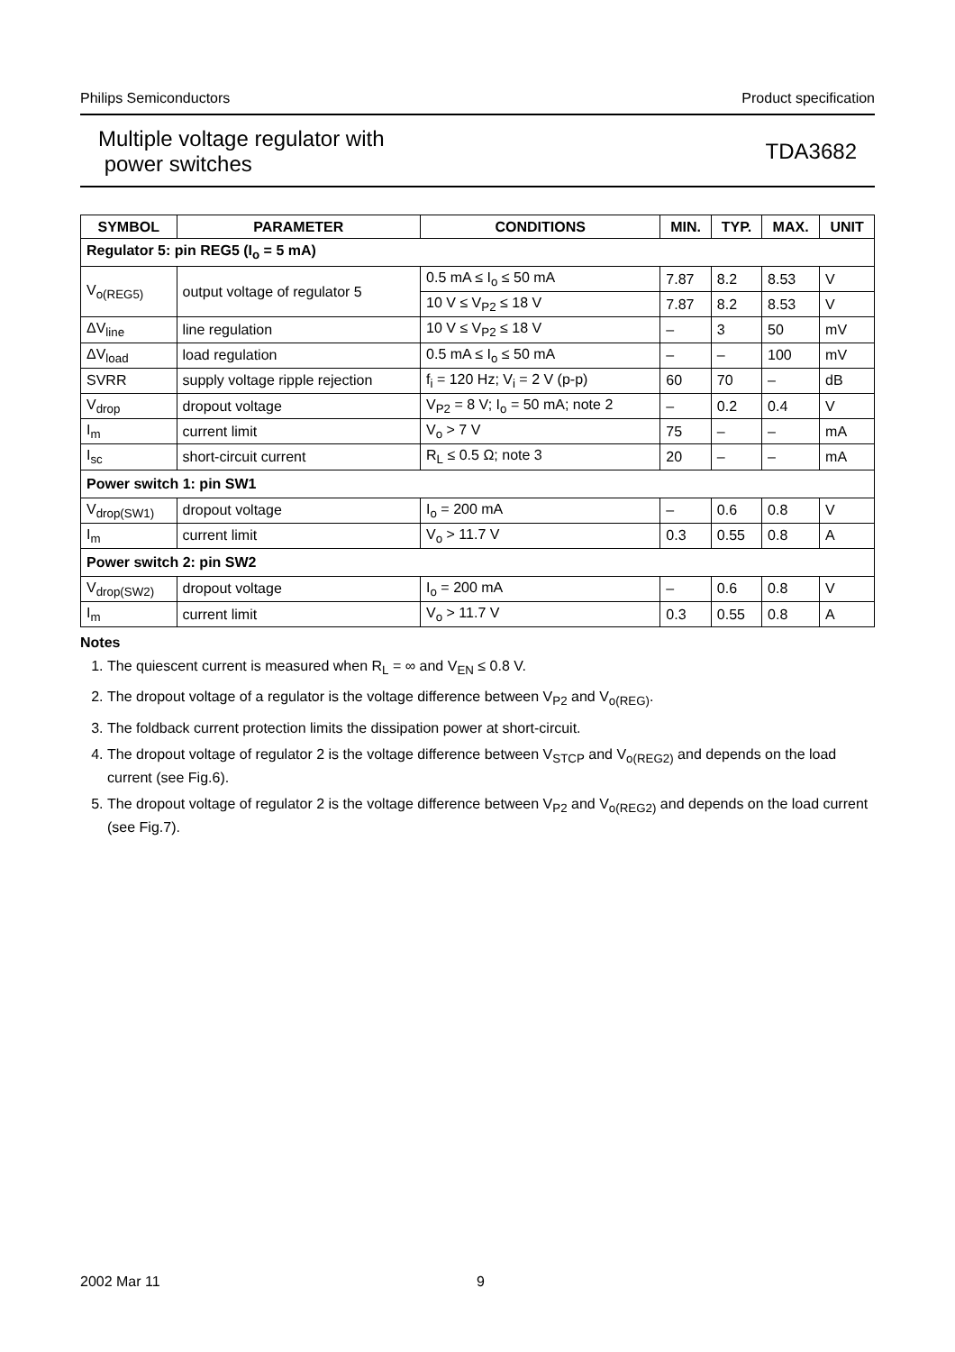Philips Semiconductors Product specification
Multiple voltage regulator with
power switches
TDA3682
| SYMBOL | PARAMETER | CONDITIONS | MIN. | TYP. | MAX. | UNIT |
| --- | --- | --- | --- | --- | --- | --- |
| Regulator 5: pin REG5 (I<sub>o</sub> = 5 mA) | | | | | | |
| V<sub>o(REG5)</sub> | output voltage of regulator 5 | 0.5 mA ≤ I<sub>o</sub> ≤ 50 mA | 7.87 | 8.2 | 8.53 | V |
| | | 10 V ≤ V<sub>P2</sub> ≤ 18 V | 7.87 | 8.2 | 8.53 | V |
| ΔV<sub>line</sub> | line regulation | 10 V ≤ V<sub>P2</sub> ≤ 18 V | – | 3 | 50 | mV |
| ΔV<sub>load</sub> | load regulation | 0.5 mA ≤ I<sub>o</sub> ≤ 50 mA | – | – | 100 | mV |
| SVRR | supply voltage ripple rejection | f<sub>i</sub> = 120 Hz; V<sub>i</sub> = 2 V (p-p) | 60 | 70 | – | dB |
| V<sub>drop</sub> | dropout voltage | V<sub>P2</sub> = 8 V; I<sub>o</sub> = 50 mA; note 2 | – | 0.2 | 0.4 | V |
| I<sub>m</sub> | current limit | V<sub>o</sub> > 7 V | 75 | – | – | mA |
| I<sub>sc</sub> | short-circuit current | R<sub>L</sub> ≤ 0.5 Ω; note 3 | 20 | – | – | mA |
| Power switch 1: pin SW1 | | | | | | |
| V<sub>drop(SW1)</sub> | dropout voltage | I<sub>o</sub> = 200 mA | – | 0.6 | 0.8 | V |
| I<sub>m</sub> | current limit | V<sub>o</sub> > 11.7 V | 0.3 | 0.55 | 0.8 | A |
| Power switch 2: pin SW2 | | | | | | |
| V<sub>drop(SW2)</sub> | dropout voltage | I<sub>o</sub> = 200 mA | – | 0.6 | 0.8 | V |
| I<sub>m</sub> | current limit | V<sub>o</sub> > 11.7 V | 0.3 | 0.55 | 0.8 | A |
Notes
1. The quiescent current is measured when R<sub>L</sub> = ∞ and V<sub>EN</sub> ≤ 0.8 V.
2. The dropout voltage of a regulator is the voltage difference between V<sub>P2</sub> and V<sub>o(REG)</sub>.
3. The foldback current protection limits the dissipation power at short-circuit.
4. The dropout voltage of regulator 2 is the voltage difference between V<sub>STCP</sub> and V<sub>o(REG2)</sub> and depends on the load current (see Fig.6).
5. The dropout voltage of regulator 2 is the voltage difference between V<sub>P2</sub> and V<sub>o(REG2)</sub> and depends on the load current (see Fig.7).
2002 Mar 11 9